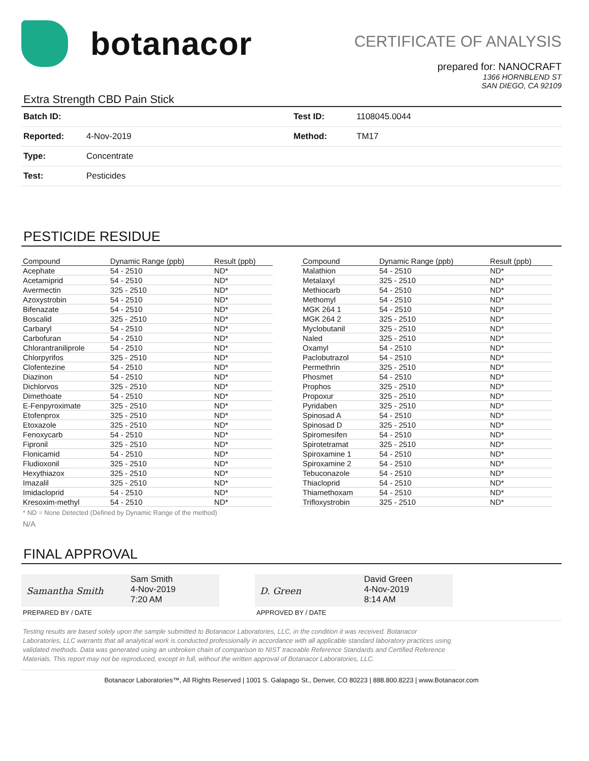botanacor
CERTIFICATE OF ANALYSIS
prepared for: NANOCRAFT
1366 HORNBLEND ST
SAN DIEGO, CA 92109
Extra Strength CBD Pain Stick
| Batch ID: | | Test ID: | 1108045.0044 |
| Reported: | 4-Nov-2019 | Method: | TM17 |
| Type: | Concentrate | | |
| Test: | Pesticides | | |
PESTICIDE RESIDUE
| Compound | Dynamic Range (ppb) | Result (ppb) |
| --- | --- | --- |
| Acephate | 54 - 2510 | ND* |
| Acetamiprid | 54 - 2510 | ND* |
| Avermectin | 325 - 2510 | ND* |
| Azoxystrobin | 54 - 2510 | ND* |
| Bifenazate | 54 - 2510 | ND* |
| Boscalid | 325 - 2510 | ND* |
| Carbaryl | 54 - 2510 | ND* |
| Carbofuran | 54 - 2510 | ND* |
| Chlorantraniliprole | 54 - 2510 | ND* |
| Chlorpyrifos | 325 - 2510 | ND* |
| Clofentezine | 54 - 2510 | ND* |
| Diazinon | 54 - 2510 | ND* |
| Dichlorvos | 325 - 2510 | ND* |
| Dimethoate | 54 - 2510 | ND* |
| E-Fenpyroximate | 325 - 2510 | ND* |
| Etofenprox | 325 - 2510 | ND* |
| Etoxazole | 325 - 2510 | ND* |
| Fenoxycarb | 54 - 2510 | ND* |
| Fipronil | 325 - 2510 | ND* |
| Flonicamid | 54 - 2510 | ND* |
| Fludioxonil | 325 - 2510 | ND* |
| Hexythiazox | 325 - 2510 | ND* |
| Imazalil | 325 - 2510 | ND* |
| Imidacloprid | 54 - 2510 | ND* |
| Kresoxim-methyl | 54 - 2510 | ND* |
| Compound | Dynamic Range (ppb) | Result (ppb) |
| --- | --- | --- |
| Malathion | 54 - 2510 | ND* |
| Metalaxyl | 325 - 2510 | ND* |
| Methiocarb | 54 - 2510 | ND* |
| Methomyl | 54 - 2510 | ND* |
| MGK 264 1 | 54 - 2510 | ND* |
| MGK 264 2 | 325 - 2510 | ND* |
| Myclobutanil | 325 - 2510 | ND* |
| Naled | 325 - 2510 | ND* |
| Oxamyl | 54 - 2510 | ND* |
| Paclobutrazol | 54 - 2510 | ND* |
| Permethrin | 325 - 2510 | ND* |
| Phosmet | 54 - 2510 | ND* |
| Prophos | 325 - 2510 | ND* |
| Propoxur | 325 - 2510 | ND* |
| Pyridaben | 325 - 2510 | ND* |
| Spinosad A | 54 - 2510 | ND* |
| Spinosad D | 325 - 2510 | ND* |
| Spiromesifen | 54 - 2510 | ND* |
| Spirotetramat | 325 - 2510 | ND* |
| Spiroxamine 1 | 54 - 2510 | ND* |
| Spiroxamine 2 | 54 - 2510 | ND* |
| Tebuconazole | 54 - 2510 | ND* |
| Thiacloprid | 54 - 2510 | ND* |
| Thiamethoxam | 54 - 2510 | ND* |
| Trifloxystrobin | 325 - 2510 | ND* |
* ND = None Detected (Defined by Dynamic Range of the method)
N/A
FINAL APPROVAL
Samantha Smith
Sam Smith
4-Nov-2019
7:20 AM
PREPARED BY / DATE
D. Green
David Green
4-Nov-2019
8:14 AM
APPROVED BY / DATE
Testing results are based solely upon the sample submitted to Botanacor Laboratories, LLC, in the condition it was received. Botanacor Laboratories, LLC warrants that all analytical work is conducted professionally in accordance with all applicable standard laboratory practices using validated methods. Data was generated using an unbroken chain of comparison to NIST traceable Reference Standards and Certified Reference Materials. This report may not be reproduced, except in full, without the written approval of Botanacor Laboratories, LLC.
Botanacor Laboratories™, All Rights Reserved | 1001 S. Galapago St., Denver, CO 80223 | 888.800.8223 | www.Botanacor.com